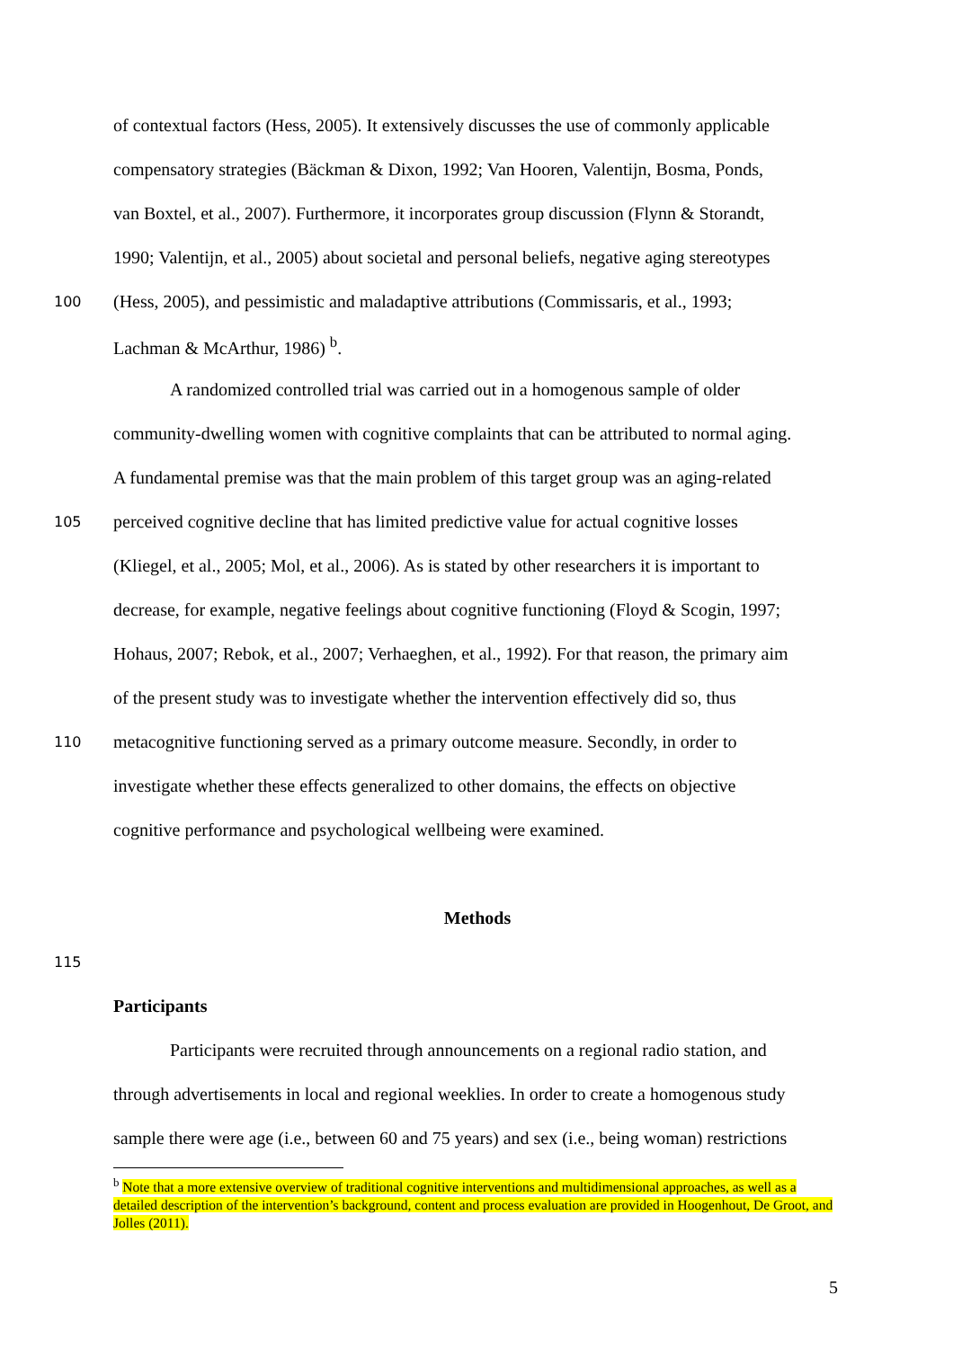of contextual factors (Hess, 2005). It extensively discusses the use of commonly applicable
compensatory strategies (Bäckman & Dixon, 1992; Van Hooren, Valentijn, Bosma, Ponds,
van Boxtel, et al., 2007). Furthermore, it incorporates group discussion (Flynn & Storandt,
1990; Valentijn, et al., 2005) about societal and personal beliefs, negative aging stereotypes
100 (Hess, 2005), and pessimistic and maladaptive attributions (Commissaris, et al., 1993;
Lachman & McArthur, 1986) <sup>b</sup>.
A randomized controlled trial was carried out in a homogenous sample of older
community-dwelling women with cognitive complaints that can be attributed to normal aging.
A fundamental premise was that the main problem of this target group was an aging-related
105 perceived cognitive decline that has limited predictive value for actual cognitive losses
(Kliegel, et al., 2005; Mol, et al., 2006). As is stated by other researchers it is important to
decrease, for example, negative feelings about cognitive functioning (Floyd & Scogin, 1997;
Hohaus, 2007; Rebok, et al., 2007; Verhaeghen, et al., 1992). For that reason, the primary aim
of the present study was to investigate whether the intervention effectively did so, thus
110 metacognitive functioning served as a primary outcome measure. Secondly, in order to
investigate whether these effects generalized to other domains, the effects on objective
cognitive performance and psychological wellbeing were examined.
Methods
115
Participants
Participants were recruited through announcements on a regional radio station, and
through advertisements in local and regional weeklies. In order to create a homogenous study
sample there were age (i.e., between 60 and 75 years) and sex (i.e., being woman) restrictions
<sup>b</sup> Note that a more extensive overview of traditional cognitive interventions and multidimensional approaches, as well as a detailed description of the intervention’s background, content and process evaluation are provided in Hoogenhout, De Groot, and Jolles (2011).
5